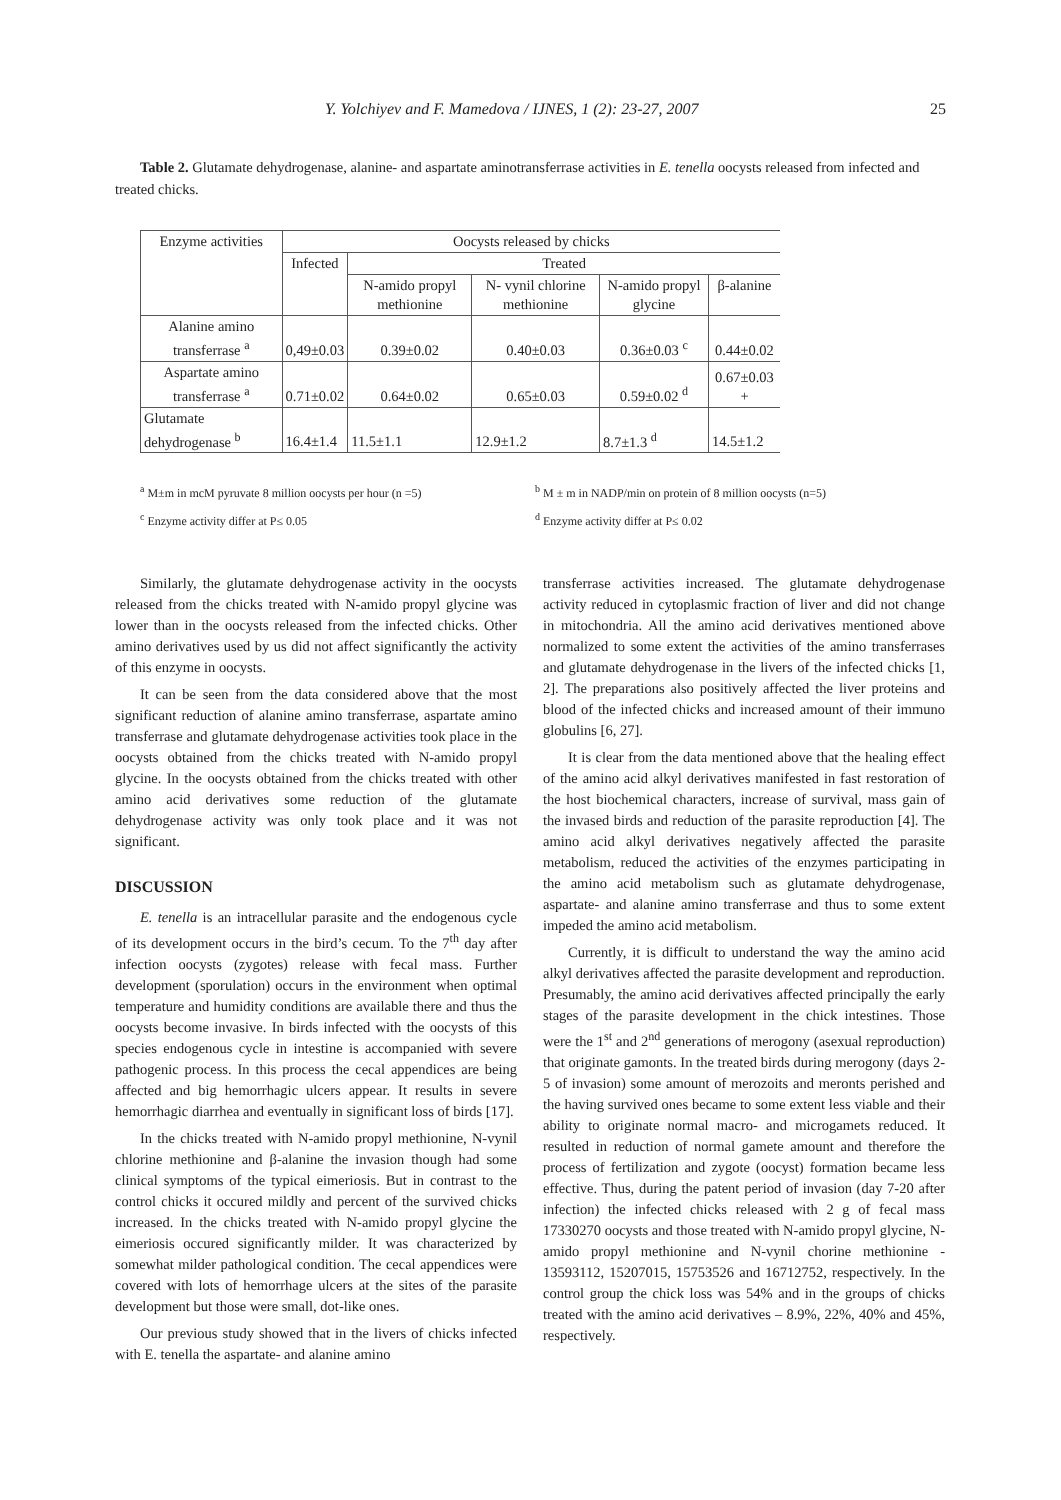Y. Yolchiyev and F. Mamedova / IJNES, 1 (2): 23-27, 2007 25
Table 2. Glutamate dehydrogenase, alanine- and aspartate aminotransferrase activities in E. tenella oocysts released from infected and treated chicks.
| Enzyme activities | Oocysts released by chicks | | | | |
| --- | --- | --- | --- | --- | --- |
| | Infected | Treated | | | |
| | | N-amido propyl methionine | N- vynil chlorine methionine | N-amido propyl glycine | β-alanine |
| Alanine amino transferrase <sup>a</sup> | 0,49±0.03 | 0.39±0.02 | 0.40±0.03 | 0.36±0.03 <sup>c</sup> | 0.44±0.02 |
| Aspartate amino transferrase <sup>a</sup> | 0.71±0.02 | 0.64±0.02 | 0.65±0.03 | 0.59±0.02 <sup>d</sup> | 0.67±0.03 + |
| Glutamate dehydrogenase <sup>b</sup> | 16.4±1.4 | 11.5±1.1 | 12.9±1.2 | 8.7±1.3 <sup>d</sup> | 14.5±1.2 |
<sup>a</sup> M±m in mcM pyruvate 8 million oocysts per hour (n =5)
<sup>b</sup> M ± m in NADP/min on protein of 8 million oocysts (n=5)
<sup>c</sup> Enzyme activity differ at P≤ 0.05 <sup>d</sup> Enzyme activity differ at P≤ 0.02
Similarly, the glutamate dehydrogenase activity in the oocysts released from the chicks treated with N-amido propyl glycine was lower than in the oocysts released from the infected chicks. Other amino derivatives used by us did not affect significantly the activity of this enzyme in oocysts.
It can be seen from the data considered above that the most significant reduction of alanine amino transferrase, aspartate amino transferrase and glutamate dehydrogenase activities took place in the oocysts obtained from the chicks treated with N-amido propyl glycine. In the oocysts obtained from the chicks treated with other amino acid derivatives some reduction of the glutamate dehydrogenase activity was only took place and it was not significant.
DISCUSSION
E. tenella is an intracellular parasite and the endogenous cycle of its development occurs in the bird’s cecum. To the 7<sup>th</sup> day after infection oocysts (zygotes) release with fecal mass. Further development (sporulation) occurs in the environment when optimal temperature and humidity conditions are available there and thus the oocysts become invasive. In birds infected with the oocysts of this species endogenous cycle in intestine is accompanied with severe pathogenic process. In this process the cecal appendices are being affected and big hemorrhagic ulcers appear. It results in severe hemorrhagic diarrhea and eventually in significant loss of birds [17].
In the chicks treated with N-amido propyl methionine, N-vynil chlorine methionine and β-alanine the invasion though had some clinical symptoms of the typical eimeriosis. But in contrast to the control chicks it occured mildly and percent of the survived chicks increased. In the chicks treated with N-amido propyl glycine the eimeriosis occured significantly milder. It was characterized by somewhat milder pathological condition. The cecal appendices were covered with lots of hemorrhage ulcers at the sites of the parasite development but those were small, dot-like ones.
Our previous study showed that in the livers of chicks infected with E. tenella the aspartate- and alanine amino
transferrase activities increased. The glutamate dehydrogenase activity reduced in cytoplasmic fraction of liver and did not change in mitochondria. All the amino acid derivatives mentioned above normalized to some extent the activities of the amino transferrases and glutamate dehydrogenase in the livers of the infected chicks [1, 2]. The preparations also positively affected the liver proteins and blood of the infected chicks and increased amount of their immuno globulins [6, 27].
It is clear from the data mentioned above that the healing effect of the amino acid alkyl derivatives manifested in fast restoration of the host biochemical characters, increase of survival, mass gain of the invased birds and reduction of the parasite reproduction [4]. The amino acid alkyl derivatives negatively affected the parasite metabolism, reduced the activities of the enzymes participating in the amino acid metabolism such as glutamate dehydrogenase, aspartate- and alanine amino transferrase and thus to some extent impeded the amino acid metabolism.
Currently, it is difficult to understand the way the amino acid alkyl derivatives affected the parasite development and reproduction. Presumably, the amino acid derivatives affected principally the early stages of the parasite development in the chick intestines. Those were the 1<sup>st</sup> and 2<sup>nd</sup> generations of merogony (asexual reproduction) that originate gamonts. In the treated birds during merogony (days 2-5 of invasion) some amount of merozoits and meronts perished and the having survived ones became to some extent less viable and their ability to originate normal macro- and microgamets reduced. It resulted in reduction of normal gamete amount and therefore the process of fertilization and zygote (oocyst) formation became less effective. Thus, during the patent period of invasion (day 7-20 after infection) the infected chicks released with 2 g of fecal mass 17330270 oocysts and those treated with N-amido propyl glycine, N-amido propyl methionine and N-vynil chorine methionine - 13593112, 15207015, 15753526 and 16712752, respectively. In the control group the chick loss was 54% and in the groups of chicks treated with the amino acid derivatives – 8.9%, 22%, 40% and 45%, respectively.